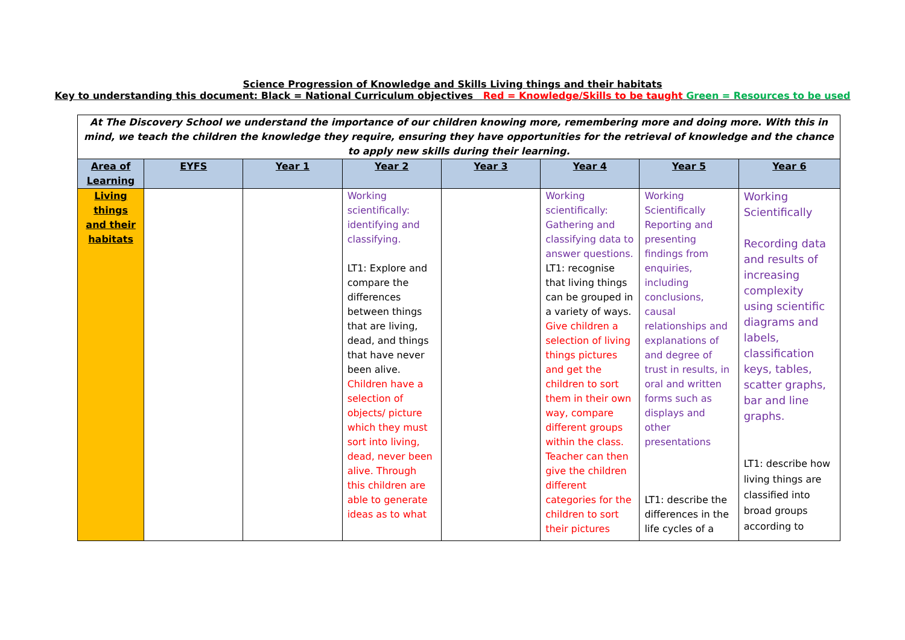Science Progression of Knowledge and Skills Living things and their habitats
Key to understanding this document: Black = National Curriculum objectives Red = Knowledge/Skills to be taught Green = Resources to be used
| At The Discovery School we understand the importance of our children knowing more, remembering more and doing more. With this in mind, we teach the children the knowledge they require, ensuring they have opportunities for the retrieval of knowledge and the chance to apply new skills during their learning. | | | | | | | |
| Area of Learning | EYFS | Year 1 | Year 2 | Year 3 | Year 4 | Year 5 | Year 6 |
| Living things and their habitats | | | Working scientifically: identifying and classifying. LT1: Explore and compare the differences between things that are living, dead, and things that have never been alive. Children have a selection of objects/ picture which they must sort into living, dead, never been alive. Through this children are able to generate ideas as to what | | Working scientifically: Gathering and classifying data to answer questions. LT1: recognise that living things can be grouped in a variety of ways. Give children a selection of living things pictures and get the children to sort them in their own way, compare different groups within the class. Teacher can then give the children different categories for the children to sort their pictures | Working Scientifically Reporting and presenting findings from enquiries, including conclusions, causal relationships and explanations of and degree of trust in results, in oral and written forms such as displays and other presentations LT1: describe the differences in the life cycles of a | Working Scientifically Recording data and results of increasing complexity using scientific diagrams and labels, classification keys, tables, scatter graphs, bar and line graphs. LT1: describe how living things are classified into broad groups according to |